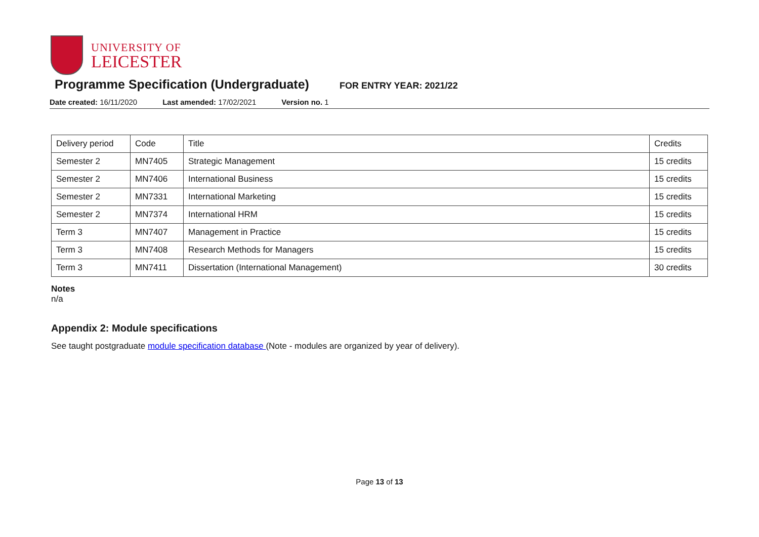UNIVERSITY OF
LEICESTER
Programme Specification (Undergraduate)
FOR ENTRY YEAR: 2021/22
Date created: 16/11/2020 Last amended: 17/02/2021 Version no. 1
| Delivery period | Code | Title | Credits |
| Semester 2 | MN7405 | Strategic Management | 15 credits |
| Semester 2 | MN7406 | International Business | 15 credits |
| Semester 2 | MN7331 | International Marketing | 15 credits |
| Semester 2 | MN7374 | International HRM | 15 credits |
| Term 3 | MN7407 | Management in Practice | 15 credits |
| Term 3 | MN7408 | Research Methods for Managers | 15 credits |
| Term 3 | MN7411 | Dissertation (International Management) | 30 credits |
Notes
n/a
Appendix 2: Module specifications
See taught postgraduate module specification database (Note - modules are organized by year of delivery).
Page 13 of 13